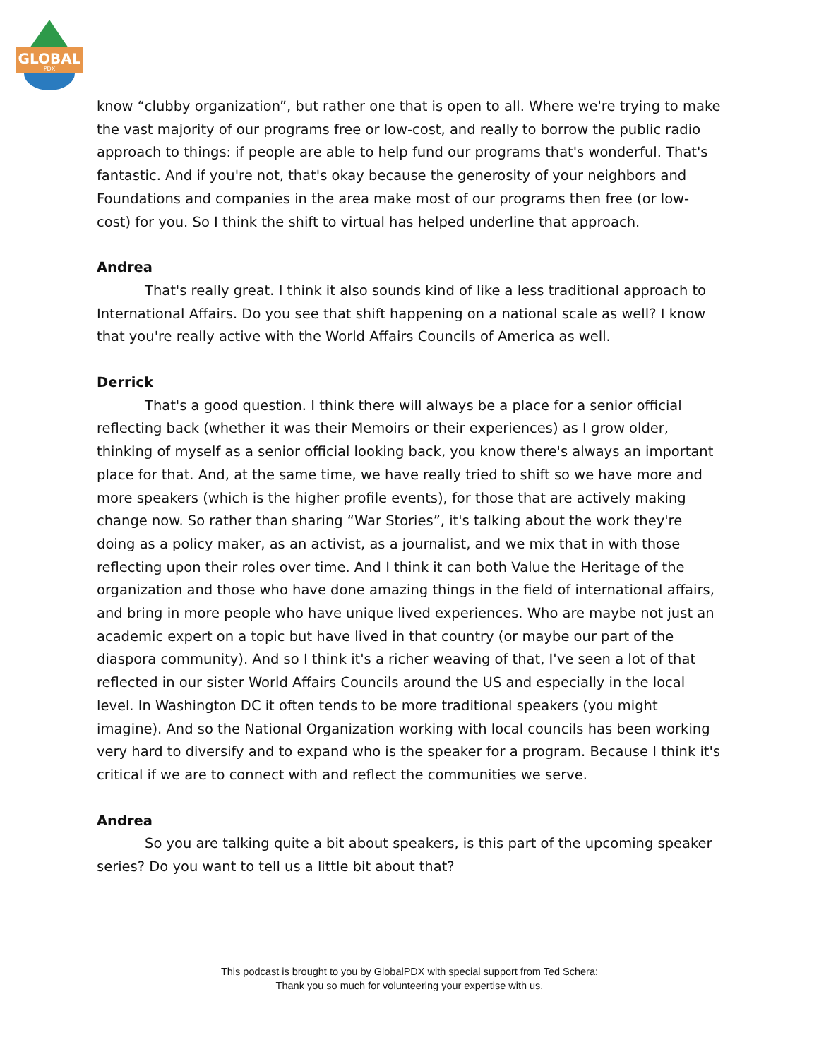GLOBAL
PDX
know “clubby organization”, but rather one that is open to all. Where we're trying to make the vast majority of our programs free or low-cost, and really to borrow the public radio approach to things: if people are able to help fund our programs that's wonderful. That's fantastic. And if you're not, that's okay because the generosity of your neighbors and Foundations and companies in the area make most of our programs then free (or low-cost) for you. So I think the shift to virtual has helped underline that approach.
Andrea
That's really great. I think it also sounds kind of like a less traditional approach to International Affairs. Do you see that shift happening on a national scale as well? I know that you're really active with the World Affairs Councils of America as well.
Derrick
That's a good question. I think there will always be a place for a senior official reflecting back (whether it was their Memoirs or their experiences) as I grow older, thinking of myself as a senior official looking back, you know there's always an important place for that. And, at the same time, we have really tried to shift so we have more and more speakers (which is the higher profile events), for those that are actively making change now. So rather than sharing “War Stories”, it's talking about the work they're doing as a policy maker, as an activist, as a journalist, and we mix that in with those reflecting upon their roles over time. And I think it can both Value the Heritage of the organization and those who have done amazing things in the field of international affairs, and bring in more people who have unique lived experiences. Who are maybe not just an academic expert on a topic but have lived in that country (or maybe our part of the diaspora community). And so I think it's a richer weaving of that, I've seen a lot of that reflected in our sister World Affairs Councils around the US and especially in the local level. In Washington DC it often tends to be more traditional speakers (you might imagine). And so the National Organization working with local councils has been working very hard to diversify and to expand who is the speaker for a program. Because I think it's critical if we are to connect with and reflect the communities we serve.
Andrea
So you are talking quite a bit about speakers, is this part of the upcoming speaker series? Do you want to tell us a little bit about that?
This podcast is brought to you by GlobalPDX with special support from Ted Schera:
Thank you so much for volunteering your expertise with us.